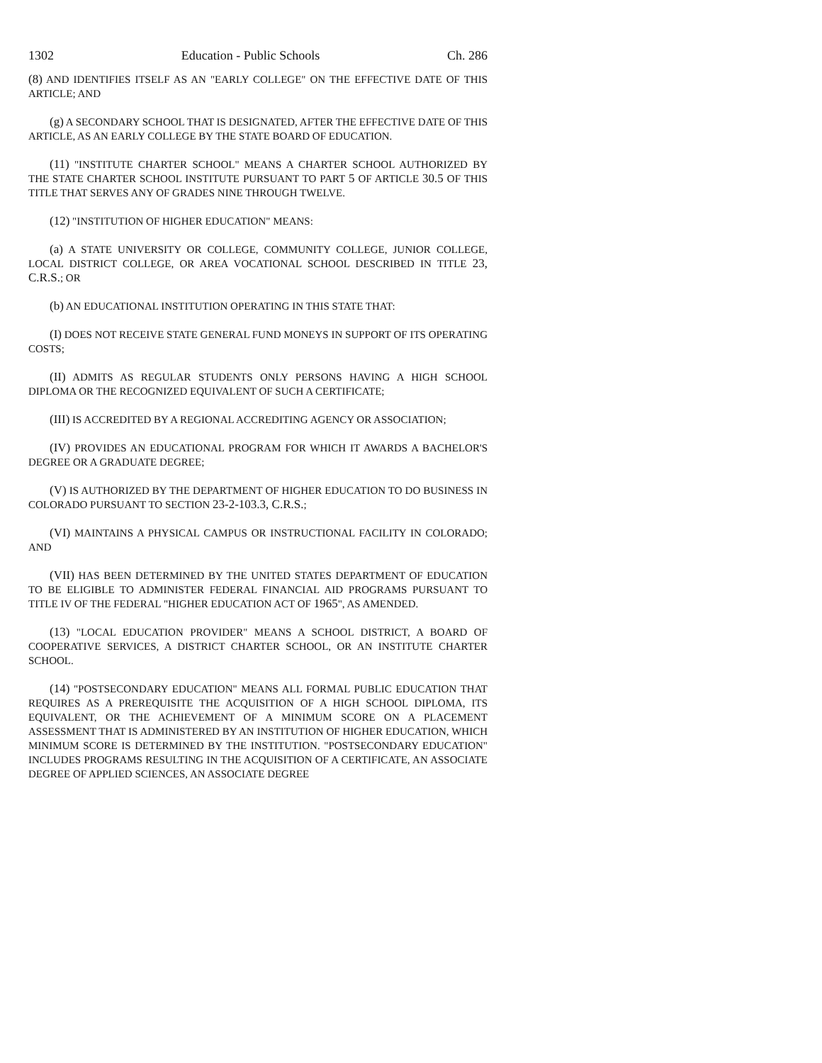1302 Education - Public Schools Ch. 286
(8) AND IDENTIFIES ITSELF AS AN "EARLY COLLEGE" ON THE EFFECTIVE DATE OF THIS ARTICLE; AND
(g) A SECONDARY SCHOOL THAT IS DESIGNATED, AFTER THE EFFECTIVE DATE OF THIS ARTICLE, AS AN EARLY COLLEGE BY THE STATE BOARD OF EDUCATION.
(11) "INSTITUTE CHARTER SCHOOL" MEANS A CHARTER SCHOOL AUTHORIZED BY THE STATE CHARTER SCHOOL INSTITUTE PURSUANT TO PART 5 OF ARTICLE 30.5 OF THIS TITLE THAT SERVES ANY OF GRADES NINE THROUGH TWELVE.
(12) "INSTITUTION OF HIGHER EDUCATION" MEANS:
(a) A STATE UNIVERSITY OR COLLEGE, COMMUNITY COLLEGE, JUNIOR COLLEGE, LOCAL DISTRICT COLLEGE, OR AREA VOCATIONAL SCHOOL DESCRIBED IN TITLE 23, C.R.S.; OR
(b) AN EDUCATIONAL INSTITUTION OPERATING IN THIS STATE THAT:
(I) DOES NOT RECEIVE STATE GENERAL FUND MONEYS IN SUPPORT OF ITS OPERATING COSTS;
(II) ADMITS AS REGULAR STUDENTS ONLY PERSONS HAVING A HIGH SCHOOL DIPLOMA OR THE RECOGNIZED EQUIVALENT OF SUCH A CERTIFICATE;
(III) IS ACCREDITED BY A REGIONAL ACCREDITING AGENCY OR ASSOCIATION;
(IV) PROVIDES AN EDUCATIONAL PROGRAM FOR WHICH IT AWARDS A BACHELOR'S DEGREE OR A GRADUATE DEGREE;
(V) IS AUTHORIZED BY THE DEPARTMENT OF HIGHER EDUCATION TO DO BUSINESS IN COLORADO PURSUANT TO SECTION 23-2-103.3, C.R.S.;
(VI) MAINTAINS A PHYSICAL CAMPUS OR INSTRUCTIONAL FACILITY IN COLORADO; AND
(VII) HAS BEEN DETERMINED BY THE UNITED STATES DEPARTMENT OF EDUCATION TO BE ELIGIBLE TO ADMINISTER FEDERAL FINANCIAL AID PROGRAMS PURSUANT TO TITLE IV OF THE FEDERAL "HIGHER EDUCATION ACT OF 1965", AS AMENDED.
(13) "LOCAL EDUCATION PROVIDER" MEANS A SCHOOL DISTRICT, A BOARD OF COOPERATIVE SERVICES, A DISTRICT CHARTER SCHOOL, OR AN INSTITUTE CHARTER SCHOOL.
(14) "POSTSECONDARY EDUCATION" MEANS ALL FORMAL PUBLIC EDUCATION THAT REQUIRES AS A PREREQUISITE THE ACQUISITION OF A HIGH SCHOOL DIPLOMA, ITS EQUIVALENT, OR THE ACHIEVEMENT OF A MINIMUM SCORE ON A PLACEMENT ASSESSMENT THAT IS ADMINISTERED BY AN INSTITUTION OF HIGHER EDUCATION, WHICH MINIMUM SCORE IS DETERMINED BY THE INSTITUTION. "POSTSECONDARY EDUCATION" INCLUDES PROGRAMS RESULTING IN THE ACQUISITION OF A CERTIFICATE, AN ASSOCIATE DEGREE OF APPLIED SCIENCES, AN ASSOCIATE DEGREE